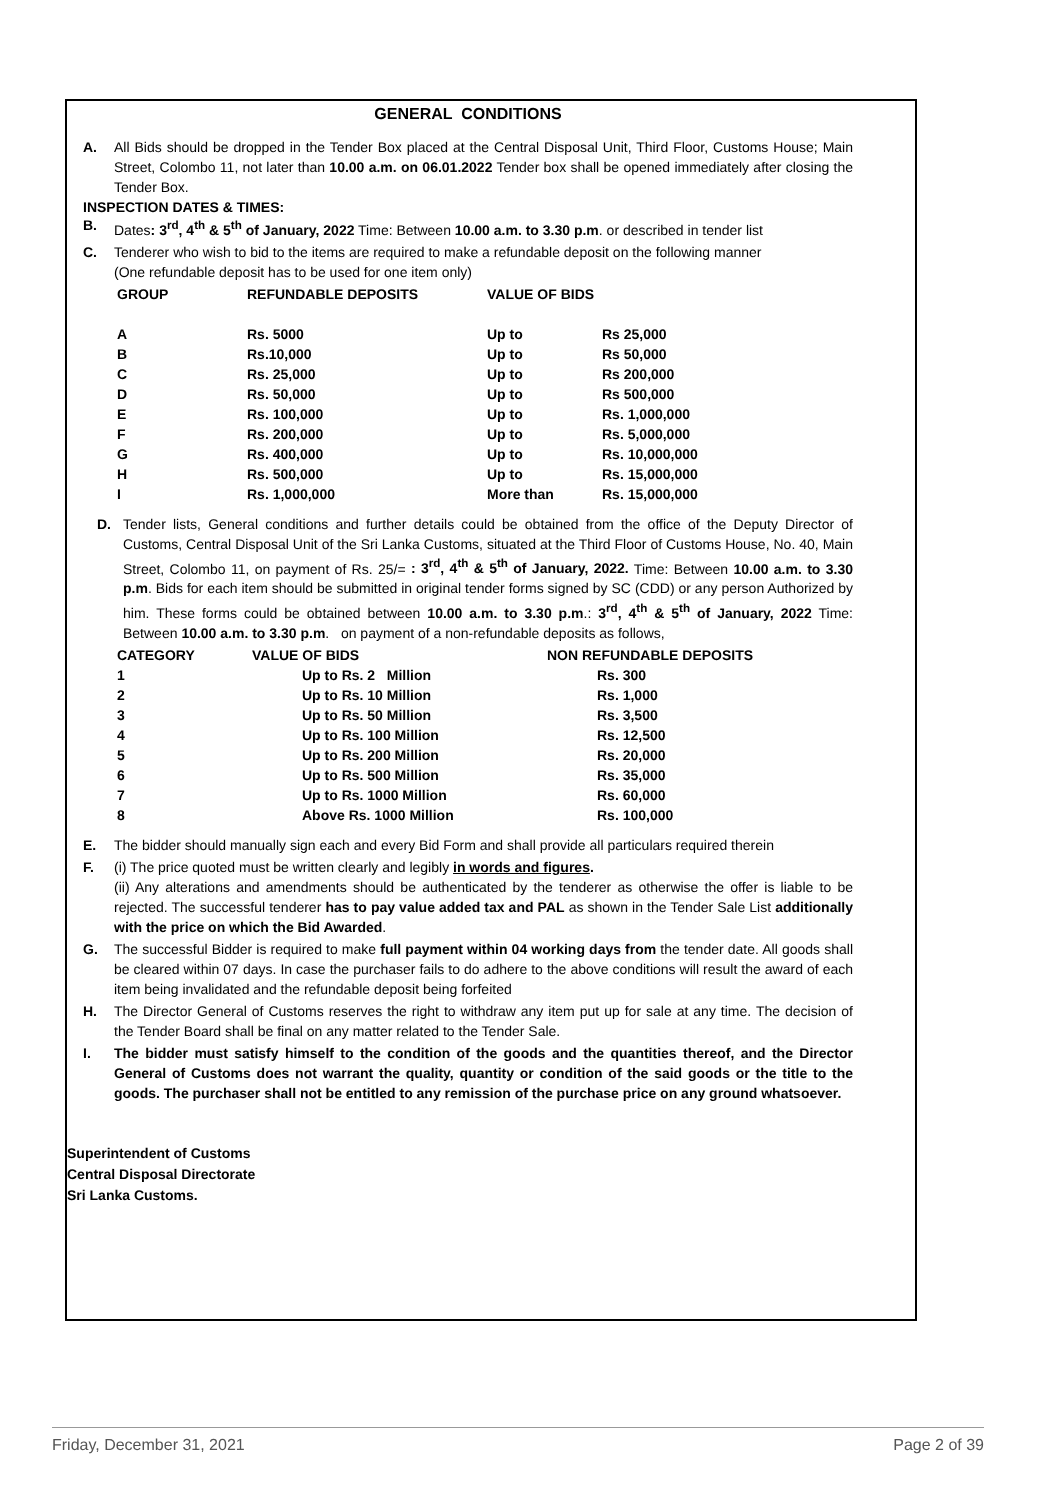GENERAL CONDITIONS
A. All Bids should be dropped in the Tender Box placed at the Central Disposal Unit, Third Floor, Customs House; Main Street, Colombo 11, not later than 10.00 a.m. on 06.01.2022 Tender box shall be opened immediately after closing the Tender Box.
INSPECTION DATES & TIMES:
B. Dates: 3<sup>rd</sup>, 4<sup>th</sup> & 5<sup>th</sup> of January, 2022 Time: Between 10.00 a.m. to 3.30 p.m. or described in tender list
C. Tenderer who wish to bid to the items are required to make a refundable deposit on the following manner
(One refundable deposit has to be used for one item only)
| GROUP | REFUNDABLE DEPOSITS | VALUE OF BIDS | |
| --- | --- | --- | --- |
| A | Rs. 5000 | Up to | Rs 25,000 |
| B | Rs.10,000 | Up to | Rs 50,000 |
| C | Rs. 25,000 | Up to | Rs 200,000 |
| D | Rs. 50,000 | Up to | Rs 500,000 |
| E | Rs. 100,000 | Up to | Rs. 1,000,000 |
| F | Rs. 200,000 | Up to | Rs. 5,000,000 |
| G | Rs. 400,000 | Up to | Rs. 10,000,000 |
| H | Rs. 500,000 | Up to | Rs. 15,000,000 |
| I | Rs. 1,000,000 | More than | Rs. 15,000,000 |
D. Tender lists, General conditions and further details could be obtained from the office of the Deputy Director of Customs, Central Disposal Unit of the Sri Lanka Customs, situated at the Third Floor of Customs House, No. 40, Main Street, Colombo 11, on payment of Rs. 25/= : 3<sup>rd</sup>, 4<sup>th</sup> & 5<sup>th</sup> of January, 2022. Time: Between 10.00 a.m. to 3.30 p.m. Bids for each item should be submitted in original tender forms signed by SC (CDD) or any person Authorized by him. These forms could be obtained between 10.00 a.m. to 3.30 p.m.: 3<sup>rd</sup>, 4<sup>th</sup> & 5<sup>th</sup> of January, 2022 Time: Between 10.00 a.m. to 3.30 p.m. on payment of a non-refundable deposits as follows,
| CATEGORY | VALUE OF BIDS | NON REFUNDABLE DEPOSITS |
| --- | --- | --- |
| 1 | Up to Rs. 2 Million | Rs. 300 |
| 2 | Up to Rs. 10 Million | Rs. 1,000 |
| 3 | Up to Rs. 50 Million | Rs. 3,500 |
| 4 | Up to Rs. 100 Million | Rs. 12,500 |
| 5 | Up to Rs. 200 Million | Rs. 20,000 |
| 6 | Up to Rs. 500 Million | Rs. 35,000 |
| 7 | Up to Rs. 1000 Million | Rs. 60,000 |
| 8 | Above Rs. 1000 Million | Rs. 100,000 |
E. The bidder should manually sign each and every Bid Form and shall provide all particulars required therein
F. (i) The price quoted must be written clearly and legibly in words and figures.
(ii) Any alterations and amendments should be authenticated by the tenderer as otherwise the offer is liable to be rejected. The successful tenderer has to pay value added tax and PAL as shown in the Tender Sale List additionally with the price on which the Bid Awarded.
G. The successful Bidder is required to make full payment within 04 working days from the tender date. All goods shall be cleared within 07 days. In case the purchaser fails to do adhere to the above conditions will result the award of each item being invalidated and the refundable deposit being forfeited
H. The Director General of Customs reserves the right to withdraw any item put up for sale at any time. The decision of the Tender Board shall be final on any matter related to the Tender Sale.
I. The bidder must satisfy himself to the condition of the goods and the quantities thereof, and the Director General of Customs does not warrant the quality, quantity or condition of the said goods or the title to the goods. The purchaser shall not be entitled to any remission of the purchase price on any ground whatsoever.
Superintendent of Customs
Central Disposal Directorate
Sri Lanka Customs.
Friday, December 31, 2021 Page 2 of 39